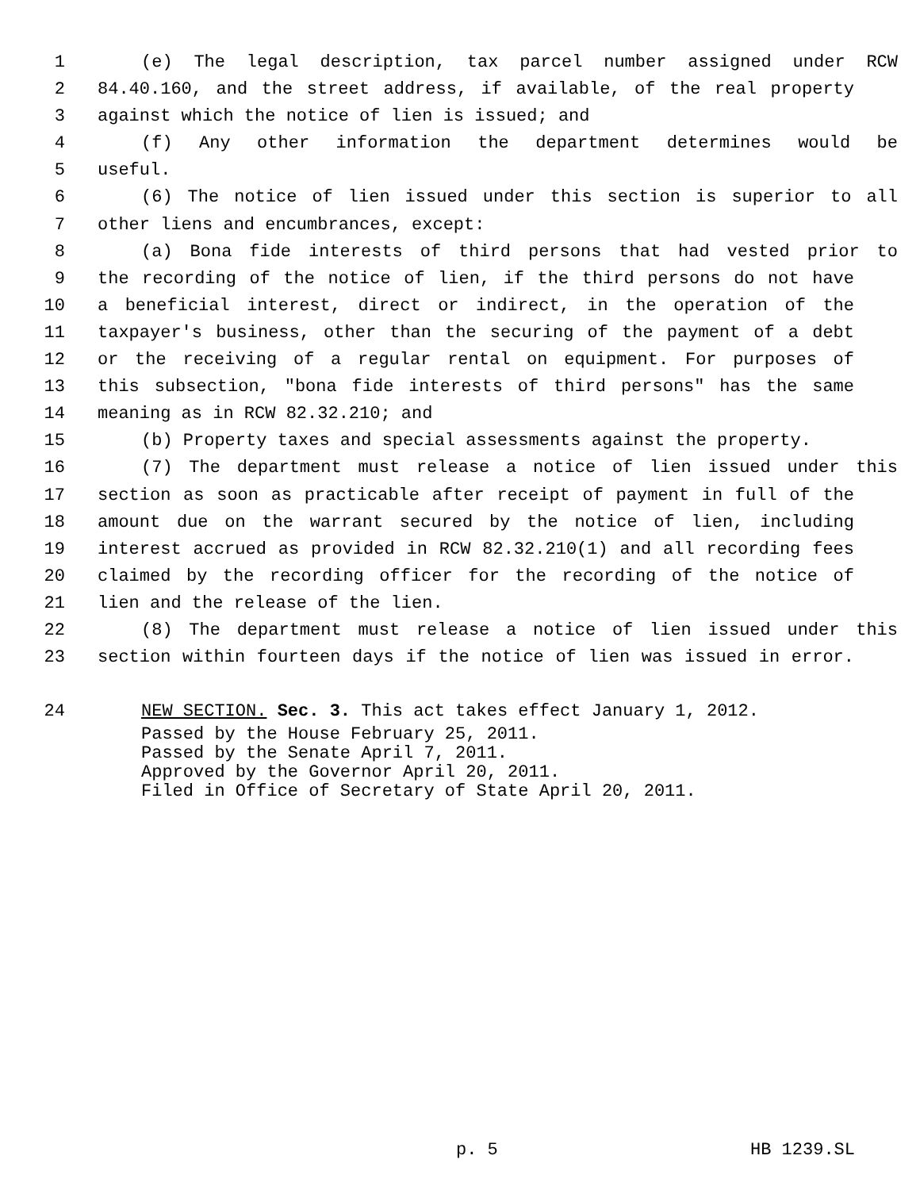1 (e) The legal description, tax parcel number assigned under RCW
2 84.40.160, and the street address, if available, of the real property
3 against which the notice of lien is issued; and
4 (f) Any other information the department determines would be
5 useful.
6 (6) The notice of lien issued under this section is superior to all
7 other liens and encumbrances, except:
8 (a) Bona fide interests of third persons that had vested prior to
9 the recording of the notice of lien, if the third persons do not have
10 a beneficial interest, direct or indirect, in the operation of the
11 taxpayer's business, other than the securing of the payment of a debt
12 or the receiving of a regular rental on equipment. For purposes of
13 this subsection, "bona fide interests of third persons" has the same
14 meaning as in RCW 82.32.210; and
15 (b) Property taxes and special assessments against the property.
16 (7) The department must release a notice of lien issued under this
17 section as soon as practicable after receipt of payment in full of the
18 amount due on the warrant secured by the notice of lien, including
19 interest accrued as provided in RCW 82.32.210(1) and all recording fees
20 claimed by the recording officer for the recording of the notice of
21 lien and the release of the lien.
22 (8) The department must release a notice of lien issued under this
23 section within fourteen days if the notice of lien was issued in error.
24 NEW SECTION. Sec. 3. This act takes effect January 1, 2012.
Passed by the House February 25, 2011.
Passed by the Senate April 7, 2011.
Approved by the Governor April 20, 2011.
Filed in Office of Secretary of State April 20, 2011.
p. 5 HB 1239.SL